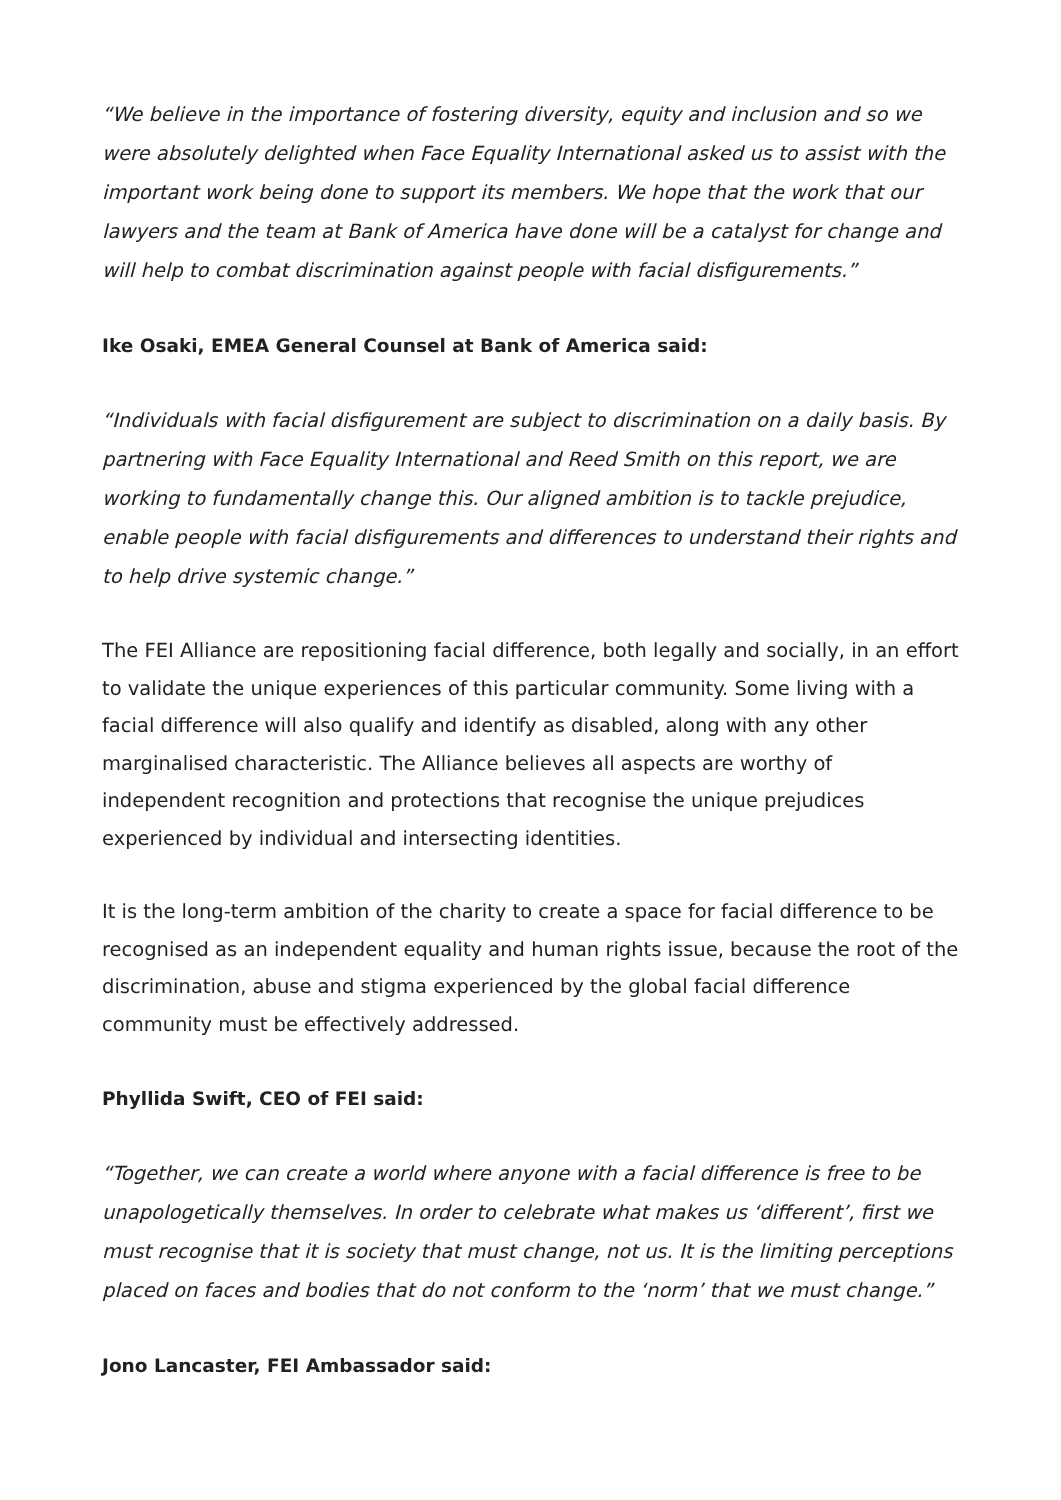“We believe in the importance of fostering diversity, equity and inclusion and so we were absolutely delighted when Face Equality International asked us to assist with the important work being done to support its members. We hope that the work that our lawyers and the team at Bank of America have done will be a catalyst for change and will help to combat discrimination against people with facial disfigurements.”
Ike Osaki, EMEA General Counsel at Bank of America said:
“Individuals with facial disfigurement are subject to discrimination on a daily basis. By partnering with Face Equality International and Reed Smith on this report, we are working to fundamentally change this. Our aligned ambition is to tackle prejudice, enable people with facial disfigurements and differences to understand their rights and to help drive systemic change.”
The FEI Alliance are repositioning facial difference, both legally and socially, in an effort to validate the unique experiences of this particular community. Some living with a facial difference will also qualify and identify as disabled, along with any other marginalised characteristic. The Alliance believes all aspects are worthy of independent recognition and protections that recognise the unique prejudices experienced by individual and intersecting identities.
It is the long-term ambition of the charity to create a space for facial difference to be recognised as an independent equality and human rights issue, because the root of the discrimination, abuse and stigma experienced by the global facial difference community must be effectively addressed.
Phyllida Swift, CEO of FEI said:
“Together, we can create a world where anyone with a facial difference is free to be unapologetically themselves. In order to celebrate what makes us ‘different’, first we must recognise that it is society that must change, not us. It is the limiting perceptions placed on faces and bodies that do not conform to the ‘norm’ that we must change.”
Jono Lancaster, FEI Ambassador said: